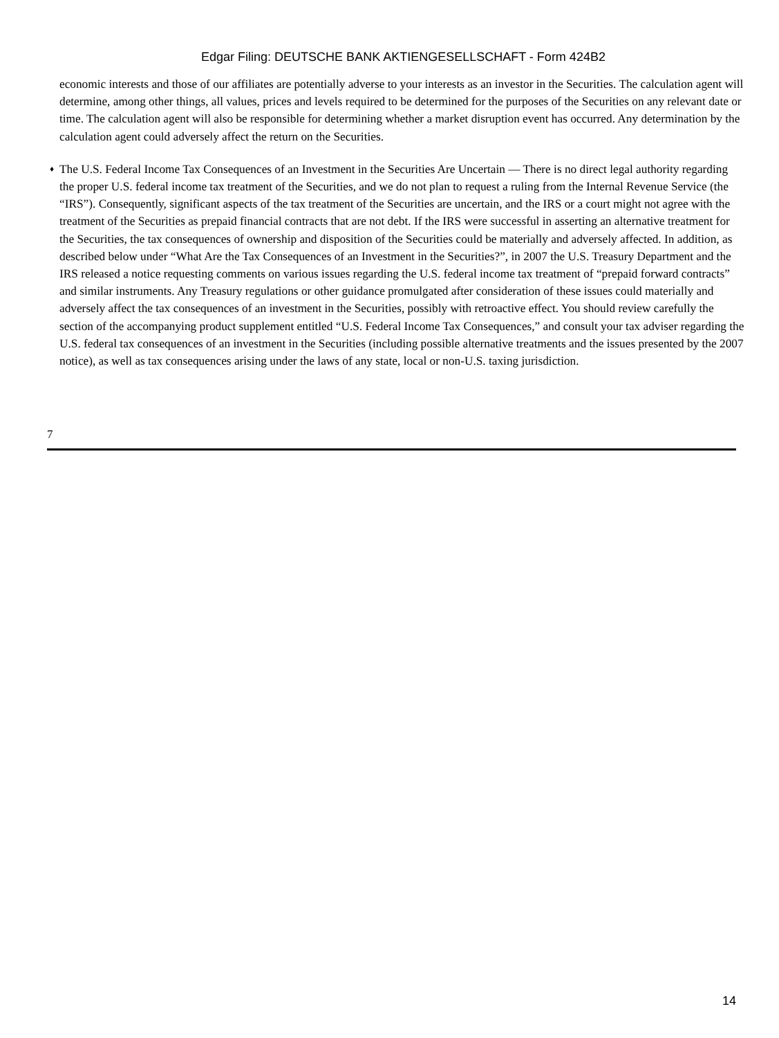Edgar Filing: DEUTSCHE BANK AKTIENGESELLSCHAFT - Form 424B2
economic interests and those of our affiliates are potentially adverse to your interests as an investor in the Securities. The calculation agent will determine, among other things, all values, prices and levels required to be determined for the purposes of the Securities on any relevant date or time. The calculation agent will also be responsible for determining whether a market disruption event has occurred. Any determination by the calculation agent could adversely affect the return on the Securities.
♦ The U.S. Federal Income Tax Consequences of an Investment in the Securities Are Uncertain — There is no direct legal authority regarding the proper U.S. federal income tax treatment of the Securities, and we do not plan to request a ruling from the Internal Revenue Service (the “IRS”). Consequently, significant aspects of the tax treatment of the Securities are uncertain, and the IRS or a court might not agree with the treatment of the Securities as prepaid financial contracts that are not debt. If the IRS were successful in asserting an alternative treatment for the Securities, the tax consequences of ownership and disposition of the Securities could be materially and adversely affected. In addition, as described below under “What Are the Tax Consequences of an Investment in the Securities?”, in 2007 the U.S. Treasury Department and the IRS released a notice requesting comments on various issues regarding the U.S. federal income tax treatment of “prepaid forward contracts” and similar instruments. Any Treasury regulations or other guidance promulgated after consideration of these issues could materially and adversely affect the tax consequences of an investment in the Securities, possibly with retroactive effect. You should review carefully the section of the accompanying product supplement entitled “U.S. Federal Income Tax Consequences,” and consult your tax adviser regarding the U.S. federal tax consequences of an investment in the Securities (including possible alternative treatments and the issues presented by the 2007 notice), as well as tax consequences arising under the laws of any state, local or non-U.S. taxing jurisdiction.
7
14